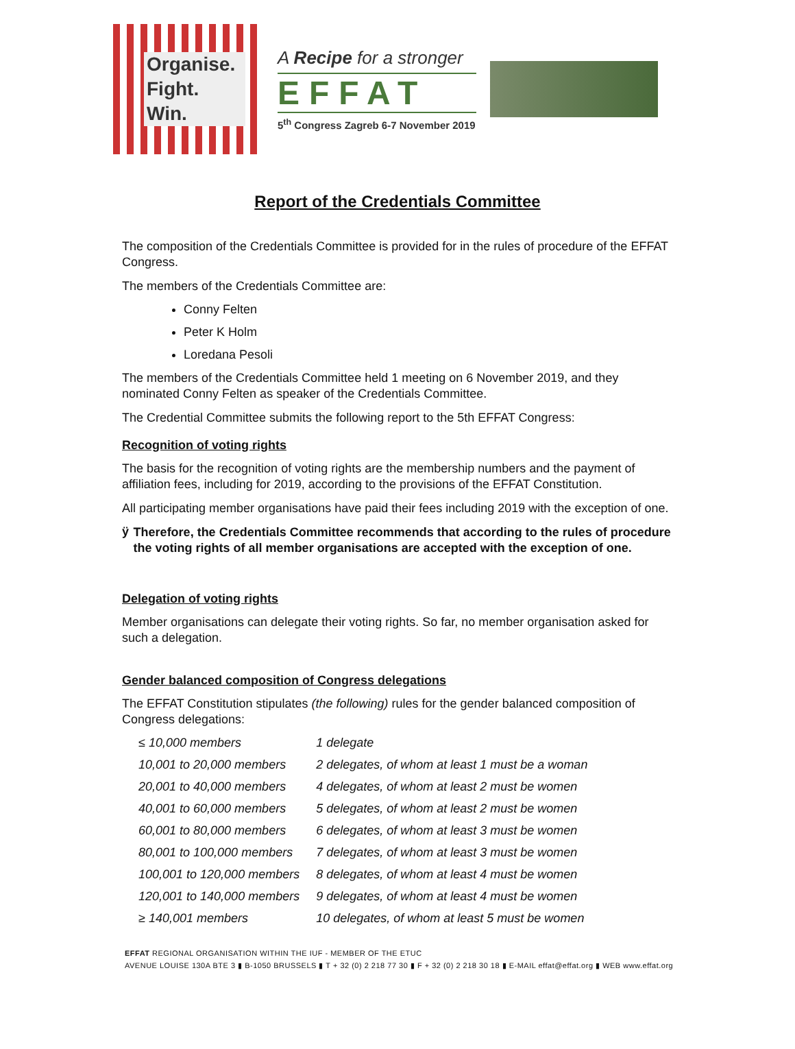Organise.
Fight.
Win.
A Recipe for a stronger
EFFAT
5<sup>th</sup> Congress Zagreb 6-7 November 2019
Report of the Credentials Committee
The composition of the Credentials Committee is provided for in the rules of procedure of the EFFAT Congress.
The members of the Credentials Committee are:
Conny Felten
Peter K Holm
Loredana Pesoli
The members of the Credentials Committee held 1 meeting on 6 November 2019, and they nominated Conny Felten as speaker of the Credentials Committee.
The Credential Committee submits the following report to the 5th EFFAT Congress:
Recognition of voting rights
The basis for the recognition of voting rights are the membership numbers and the payment of affiliation fees, including for 2019, according to the provisions of the EFFAT Constitution.
All participating member organisations have paid their fees including 2019 with the exception of one.
ÿ
Therefore, the Credentials Committee recommends that according to the rules of procedure the voting rights of all member organisations are accepted with the exception of one.
Delegation of voting rights
Member organisations can delegate their voting rights. So far, no member organisation asked for such a delegation.
Gender balanced composition of Congress delegations
The EFFAT Constitution stipulates (the following) rules for the gender balanced composition of Congress delegations:
| ≤ 10,000 members | 1 delegate |
| 10,001 to 20,000 members | 2 delegates, of whom at least 1 must be a woman |
| 20,001 to 40,000 members | 4 delegates, of whom at least 2 must be women |
| 40,001 to 60,000 members | 5 delegates, of whom at least 2 must be women |
| 60,001 to 80,000 members | 6 delegates, of whom at least 3 must be women |
| 80,001 to 100,000 members | 7 delegates, of whom at least 3 must be women |
| 100,001 to 120,000 members | 8 delegates, of whom at least 4 must be women |
| 120,001 to 140,000 members | 9 delegates, of whom at least 4 must be women |
| ≥ 140,001 members | 10 delegates, of whom at least 5 must be women |
EFFAT REGIONAL ORGANISATION WITHIN THE IUF - MEMBER OF THE ETUC
AVENUE LOUISE 130A BTE 3 ▮ B-1050 BRUSSELS ▮ T + 32 (0) 2 218 77 30 ▮ F + 32 (0) 2 218 30 18 ▮ E-MAIL effat@effat.org ▮ WEB www.effat.org